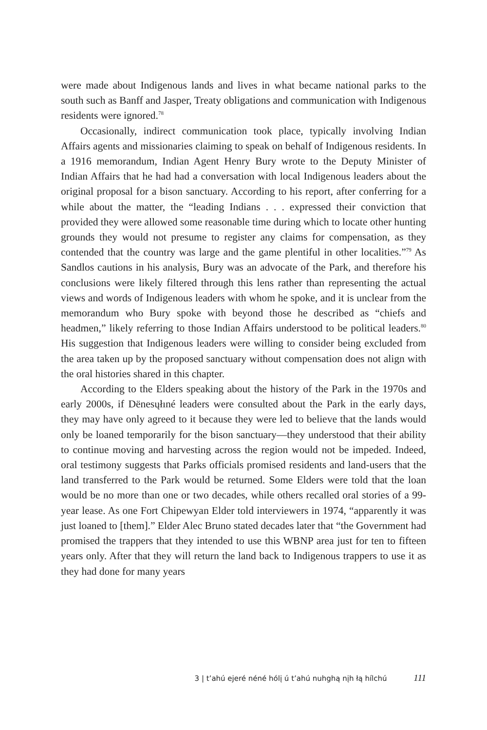were made about Indigenous lands and lives in what became national parks to the south such as Banff and Jasper, Treaty obligations and communication with Indigenous residents were ignored.<sup>78</sup>
Occasionally, indirect communication took place, typically involving Indian Affairs agents and missionaries claiming to speak on behalf of Indigenous residents. In a 1916 memorandum, Indian Agent Henry Bury wrote to the Deputy Minister of Indian Affairs that he had had a conversation with local Indigenous leaders about the original proposal for a bison sanctuary. According to his report, after conferring for a while about the matter, the “leading Indians . . . expressed their conviction that provided they were allowed some reasonable time during which to locate other hunting grounds they would not presume to register any claims for compensation, as they contended that the country was large and the game plentiful in other localities.”<sup>79</sup> As Sandlos cautions in his analysis, Bury was an advocate of the Park, and therefore his conclusions were likely filtered through this lens rather than representing the actual views and words of Indigenous leaders with whom he spoke, and it is unclear from the memorandum who Bury spoke with beyond those he described as “chiefs and headmen,” likely referring to those Indian Affairs understood to be political leaders.<sup>80</sup> His suggestion that Indigenous leaders were willing to consider being excluded from the area taken up by the proposed sanctuary without compensation does not align with the oral histories shared in this chapter.
According to the Elders speaking about the history of the Park in the 1970s and early 2000s, if Dënesųłıné leaders were consulted about the Park in the early days, they may have only agreed to it because they were led to believe that the lands would only be loaned temporarily for the bison sanctuary—they understood that their ability to continue moving and harvesting across the region would not be impeded. Indeed, oral testimony suggests that Parks officials promised residents and land-users that the land transferred to the Park would be returned. Some Elders were told that the loan would be no more than one or two decades, while others recalled oral stories of a 99-year lease. As one Fort Chipewyan Elder told interviewers in 1974, “apparently it was just loaned to [them].” Elder Alec Bruno stated decades later that “the Government had promised the trappers that they intended to use this WBNP area just for ten to fifteen years only. After that they will return the land back to Indigenous trappers to use it as they had done for many years
3 | t’ahú ejeré néné hólį ú t’ahú nuhghą nįh łą hílchú 111